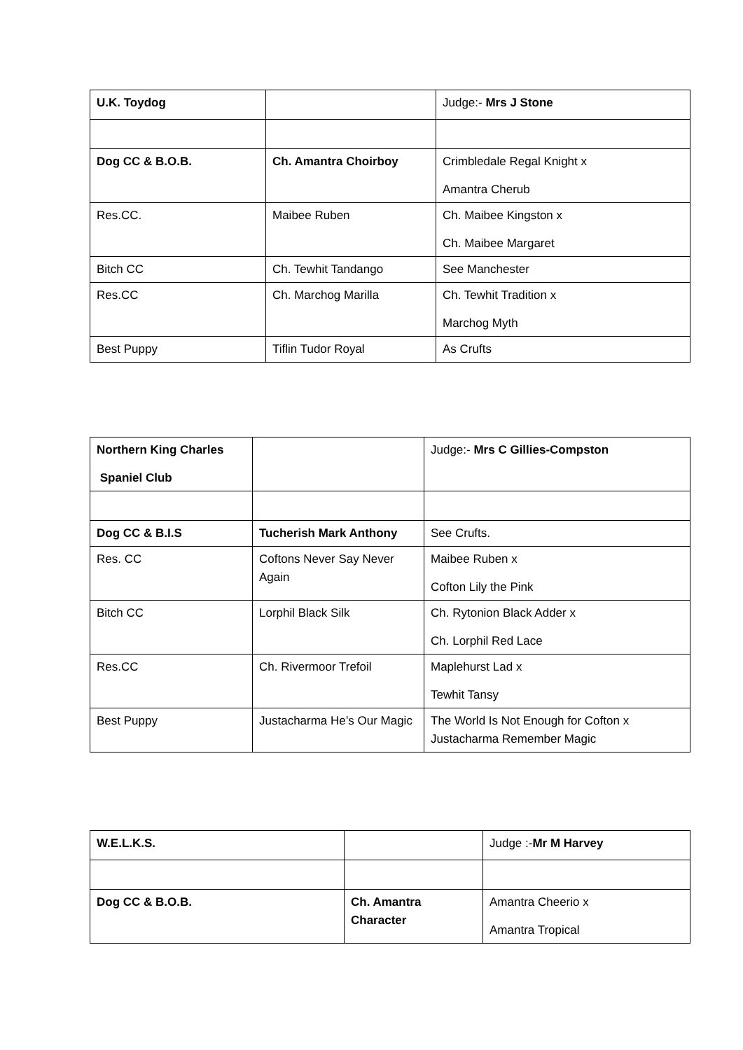| U.K. Toydog | | Judge:- Mrs J Stone |
| Dog CC & B.O.B. | Ch. Amantra Choirboy | Crimbledale Regal Knight x Amantra Cherub |
| Res.CC. | Maibee Ruben | Ch. Maibee Kingston x Ch. Maibee Margaret |
| Bitch CC | Ch. Tewhit Tandango | See Manchester |
| Res.CC | Ch. Marchog Marilla | Ch. Tewhit Tradition x Marchog Myth |
| Best Puppy | Tiflin Tudor Royal | As Crufts |
| Northern King Charles Spaniel Club | | Judge:- Mrs C Gillies-Compston |
| Dog CC & B.I.S | Tucherish Mark Anthony | See Crufts. |
| Res. CC | Coftons Never Say Never Again | Maibee Ruben x Cofton Lily the Pink |
| Bitch CC | Lorphil Black Silk | Ch. Rytonion Black Adder x Ch. Lorphil Red Lace |
| Res.CC | Ch. Rivermoor Trefoil | Maplehurst Lad x Tewhit Tansy |
| Best Puppy | Justacharma He’s Our Magic | The World Is Not Enough for Cofton x Justacharma Remember Magic |
| W.E.L.K.S. | | Judge :- Mr M Harvey |
| Dog CC & B.O.B. | Ch. Amantra Character | Amantra Cheerio x Amantra Tropical |